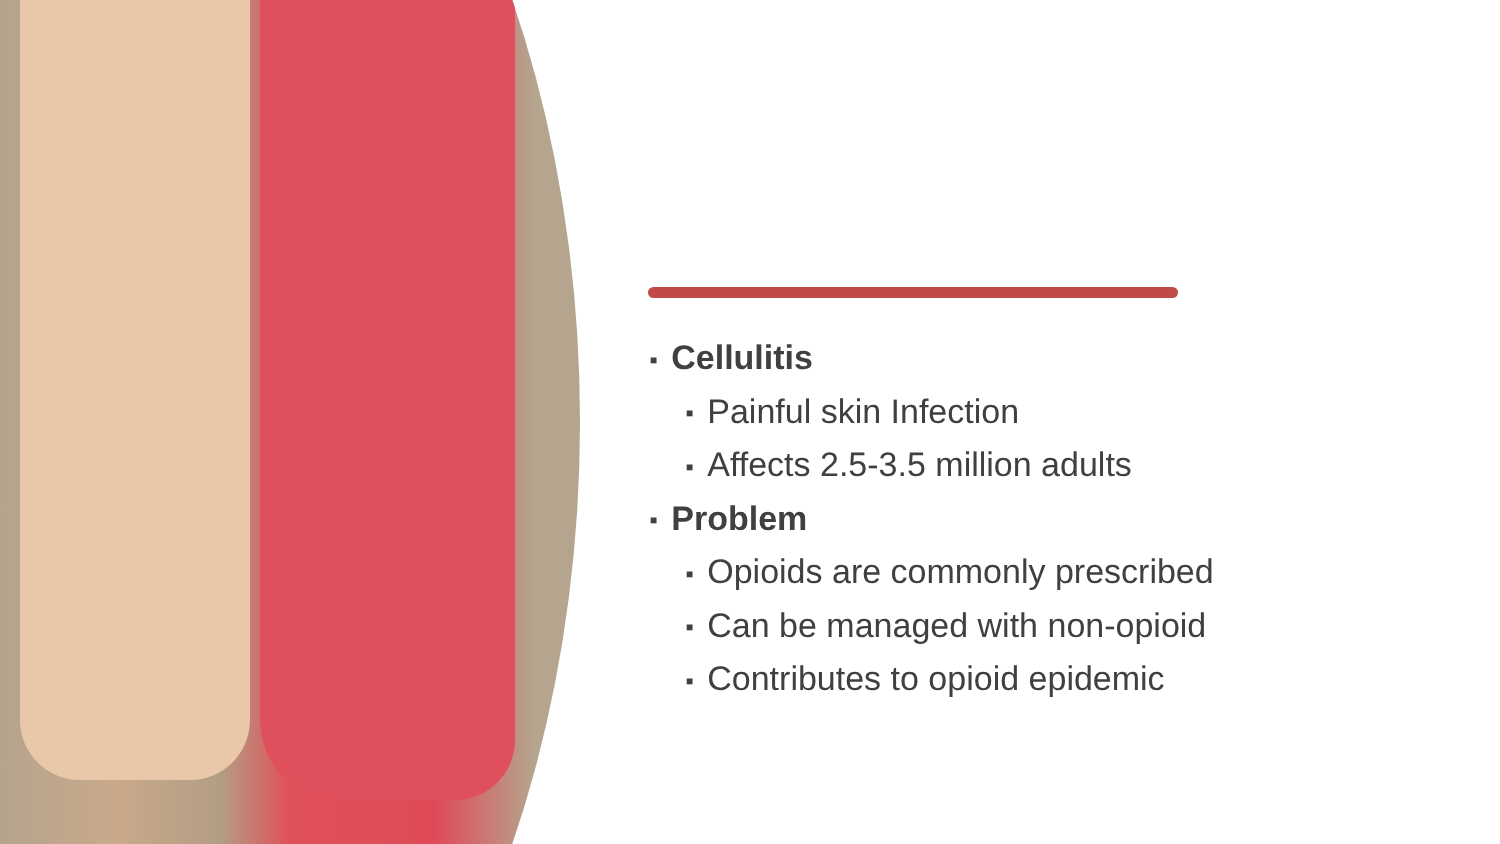■ Cellulitis
■ Painful skin Infection
■ Affects 2.5-3.5 million adults
■ Problem
■ Opioids are commonly prescribed
■ Can be managed with non-opioid
■ Contributes to opioid epidemic